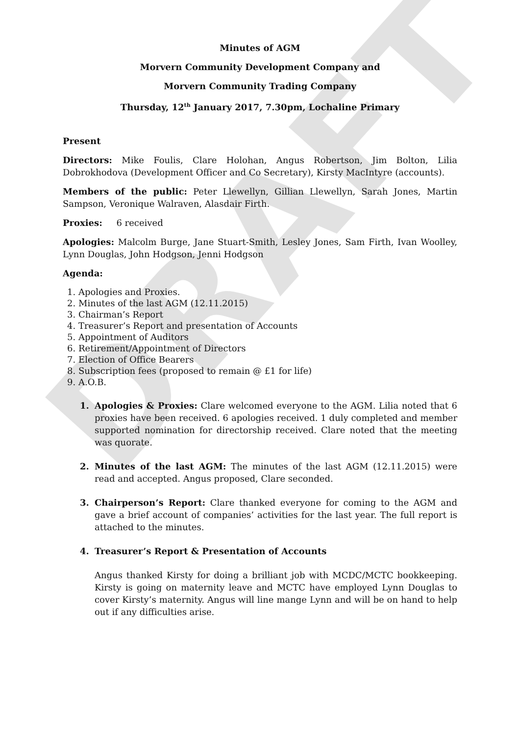DRAFT
Minutes of AGM
Morvern Community Development Company and
Morvern Community Trading Company
Thursday, 12<sup>th</sup> January 2017, 7.30pm, Lochaline Primary
Present
Directors: Mike Foulis, Clare Holohan, Angus Robertson, Jim Bolton, Lilia Dobrokhodova (Development Officer and Co Secretary), Kirsty MacIntyre (accounts).
Members of the public: Peter Llewellyn, Gillian Llewellyn, Sarah Jones, Martin Sampson, Veronique Walraven, Alasdair Firth.
Proxies: 6 received
Apologies: Malcolm Burge, Jane Stuart-Smith, Lesley Jones, Sam Firth, Ivan Woolley, Lynn Douglas, John Hodgson, Jenni Hodgson
Agenda:
1. Apologies and Proxies.
2. Minutes of the last AGM (12.11.2015)
3. Chairman’s Report
4. Treasurer’s Report and presentation of Accounts
5. Appointment of Auditors
6. Retirement/Appointment of Directors
7. Election of Office Bearers
8. Subscription fees (proposed to remain @ £1 for life)
9. A.O.B.
1. Apologies & Proxies: Clare welcomed everyone to the AGM. Lilia noted that 6 proxies have been received. 6 apologies received. 1 duly completed and member supported nomination for directorship received. Clare noted that the meeting was quorate.
2. Minutes of the last AGM: The minutes of the last AGM (12.11.2015) were read and accepted. Angus proposed, Clare seconded.
3. Chairperson’s Report: Clare thanked everyone for coming to the AGM and gave a brief account of companies’ activities for the last year. The full report is attached to the minutes.
4. Treasurer’s Report & Presentation of Accounts
Angus thanked Kirsty for doing a brilliant job with MCDC/MCTC bookkeeping. Kirsty is going on maternity leave and MCTC have employed Lynn Douglas to cover Kirsty’s maternity. Angus will line mange Lynn and will be on hand to help out if any difficulties arise.